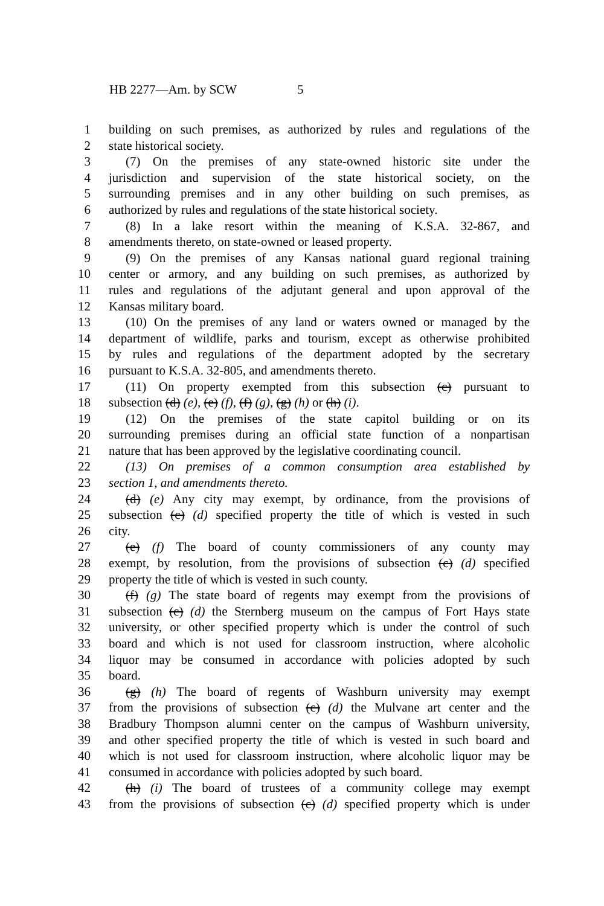HB 2277—Am. by SCW 5
1 building on such premises, as authorized by rules and regulations of the
2 state historical society.
3 (7) On the premises of any state-owned historic site under the
4 jurisdiction and supervision of the state historical society, on the
5 surrounding premises and in any other building on such premises, as
6 authorized by rules and regulations of the state historical society.
7 (8) In a lake resort within the meaning of K.S.A. 32-867, and
8 amendments thereto, on state-owned or leased property.
9 (9) On the premises of any Kansas national guard regional training
10 center or armory, and any building on such premises, as authorized by
11 rules and regulations of the adjutant general and upon approval of the
12 Kansas military board.
13 (10) On the premises of any land or waters owned or managed by the
14 department of wildlife, parks and tourism, except as otherwise prohibited
15 by rules and regulations of the department adopted by the secretary
16 pursuant to K.S.A. 32-805, and amendments thereto.
17 (11) On property exempted from this subsection (c) pursuant to
18 subsection (d) (e), (e) (f), (f) (g), (g) (h) or (h) (i).
19 (12) On the premises of the state capitol building or on its
20 surrounding premises during an official state function of a nonpartisan
21 nature that has been approved by the legislative coordinating council.
22 (13) On premises of a common consumption area established by
23 section 1, and amendments thereto.
24 (d) (e) Any city may exempt, by ordinance, from the provisions of
25 subsection (c) (d) specified property the title of which is vested in such
26 city.
27 (e) (f) The board of county commissioners of any county may
28 exempt, by resolution, from the provisions of subsection (c) (d) specified
29 property the title of which is vested in such county.
30 (f) (g) The state board of regents may exempt from the provisions of
31 subsection (c) (d) the Sternberg museum on the campus of Fort Hays state
32 university, or other specified property which is under the control of such
33 board and which is not used for classroom instruction, where alcoholic
34 liquor may be consumed in accordance with policies adopted by such
35 board.
36 (g) (h) The board of regents of Washburn university may exempt
37 from the provisions of subsection (c) (d) the Mulvane art center and the
38 Bradbury Thompson alumni center on the campus of Washburn university,
39 and other specified property the title of which is vested in such board and
40 which is not used for classroom instruction, where alcoholic liquor may be
41 consumed in accordance with policies adopted by such board.
42 (h) (i) The board of trustees of a community college may exempt
43 from the provisions of subsection (c) (d) specified property which is under